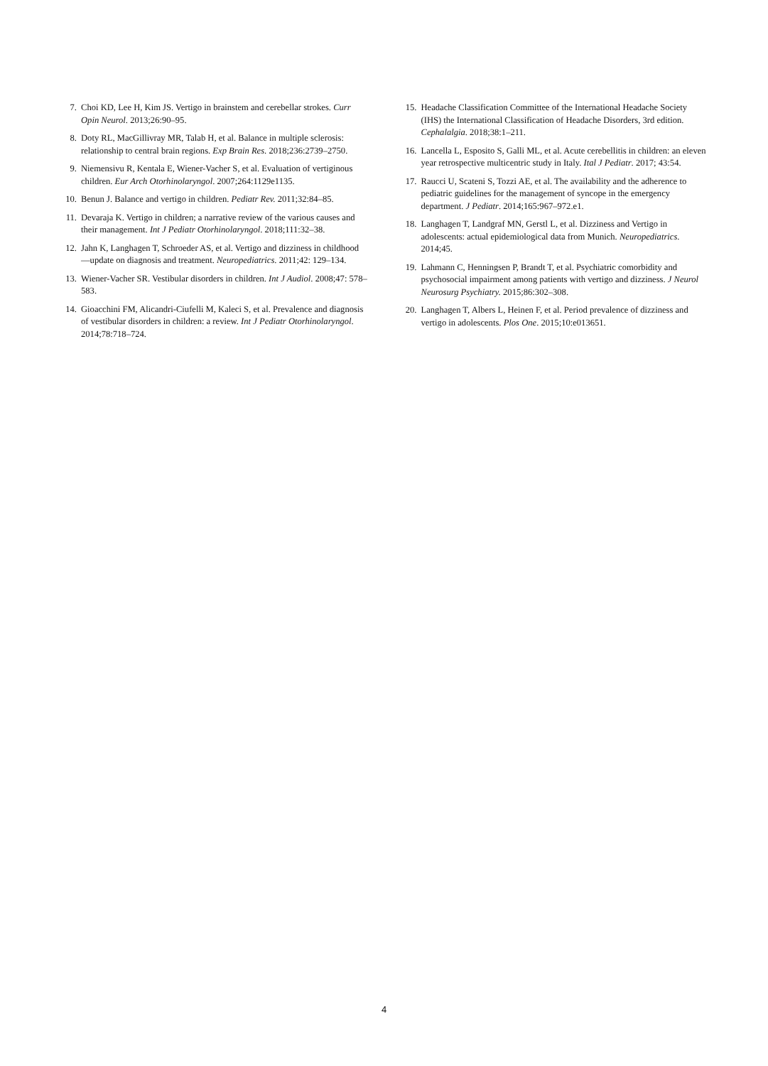7. Choi KD, Lee H, Kim JS. Vertigo in brainstem and cerebellar strokes. Curr Opin Neurol. 2013;26:90–95.
8. Doty RL, MacGillivray MR, Talab H, et al. Balance in multiple sclerosis: relationship to central brain regions. Exp Brain Res. 2018;236:2739–2750.
9. Niemensivu R, Kentala E, Wiener-Vacher S, et al. Evaluation of vertiginous children. Eur Arch Otorhinolaryngol. 2007;264:1129e1135.
10. Benun J. Balance and vertigo in children. Pediatr Rev. 2011;32:84–85.
11. Devaraja K. Vertigo in children; a narrative review of the various causes and their management. Int J Pediatr Otorhinolaryngol. 2018;111:32–38.
12. Jahn K, Langhagen T, Schroeder AS, et al. Vertigo and dizziness in childhood—update on diagnosis and treatment. Neuropediatrics. 2011;42: 129–134.
13. Wiener-Vacher SR. Vestibular disorders in children. Int J Audiol. 2008;47: 578–583.
14. Gioacchini FM, Alicandri-Ciufelli M, Kaleci S, et al. Prevalence and diagnosis of vestibular disorders in children: a review. Int J Pediatr Otorhinolaryngol. 2014;78:718–724.
15. Headache Classification Committee of the International Headache Society (IHS) the International Classification of Headache Disorders, 3rd edition. Cephalalgia. 2018;38:1–211.
16. Lancella L, Esposito S, Galli ML, et al. Acute cerebellitis in children: an eleven year retrospective multicentric study in Italy. Ital J Pediatr. 2017; 43:54.
17. Raucci U, Scateni S, Tozzi AE, et al. The availability and the adherence to pediatric guidelines for the management of syncope in the emergency department. J Pediatr. 2014;165:967–972.e1.
18. Langhagen T, Landgraf MN, Gerstl L, et al. Dizziness and Vertigo in adolescents: actual epidemiological data from Munich. Neuropediatrics. 2014;45.
19. Lahmann C, Henningsen P, Brandt T, et al. Psychiatric comorbidity and psychosocial impairment among patients with vertigo and dizziness. J Neurol Neurosurg Psychiatry. 2015;86:302–308.
20. Langhagen T, Albers L, Heinen F, et al. Period prevalence of dizziness and vertigo in adolescents. Plos One. 2015;10:e013651.
4